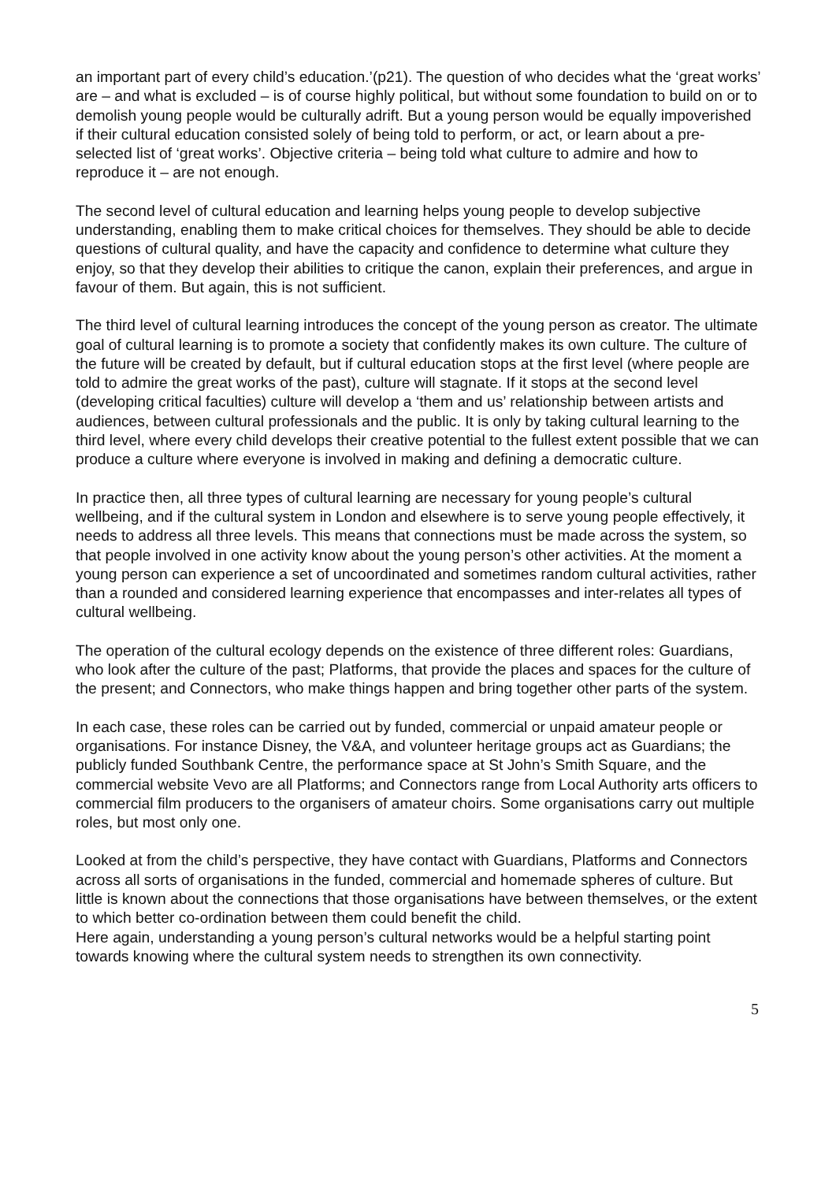an important part of every child’s education.’(p21). The question of who decides what the ‘great works’ are – and what is excluded – is of course highly political, but without some foundation to build on or to demolish young people would be culturally adrift. But a young person would be equally impoverished if their cultural education consisted solely of being told to perform, or act, or learn about a pre-selected list of ‘great works’. Objective criteria – being told what culture to admire and how to reproduce it – are not enough.
The second level of cultural education and learning helps young people to develop subjective understanding, enabling them to make critical choices for themselves. They should be able to decide questions of cultural quality, and have the capacity and confidence to determine what culture they enjoy, so that they develop their abilities to critique the canon, explain their preferences, and argue in favour of them. But again, this is not sufficient.
The third level of cultural learning introduces the concept of the young person as creator. The ultimate goal of cultural learning is to promote a society that confidently makes its own culture. The culture of the future will be created by default, but if cultural education stops at the first level (where people are told to admire the great works of the past), culture will stagnate. If it stops at the second level (developing critical faculties) culture will develop a ‘them and us’ relationship between artists and audiences, between cultural professionals and the public. It is only by taking cultural learning to the third level, where every child develops their creative potential to the fullest extent possible that we can produce a culture where everyone is involved in making and defining a democratic culture.
In practice then, all three types of cultural learning are necessary for young people’s cultural wellbeing, and if the cultural system in London and elsewhere is to serve young people effectively, it needs to address all three levels. This means that connections must be made across the system, so that people involved in one activity know about the young person’s other activities. At the moment a young person can experience a set of uncoordinated and sometimes random cultural activities, rather than a rounded and considered learning experience that encompasses and inter-relates all types of cultural wellbeing.
The operation of the cultural ecology depends on the existence of three different roles: Guardians, who look after the culture of the past; Platforms, that provide the places and spaces for the culture of the present; and Connectors, who make things happen and bring together other parts of the system.
In each case, these roles can be carried out by funded, commercial or unpaid amateur people or organisations. For instance Disney, the V&A, and volunteer heritage groups act as Guardians; the publicly funded Southbank Centre, the performance space at St John’s Smith Square, and the commercial website Vevo are all Platforms; and Connectors range from Local Authority arts officers to commercial film producers to the organisers of amateur choirs. Some organisations carry out multiple roles, but most only one.
Looked at from the child’s perspective, they have contact with Guardians, Platforms and Connectors across all sorts of organisations in the funded, commercial and homemade spheres of culture. But little is known about the connections that those organisations have between themselves, or the extent to which better co-ordination between them could benefit the child.
Here again, understanding a young person’s cultural networks would be a helpful starting point towards knowing where the cultural system needs to strengthen its own connectivity.
5